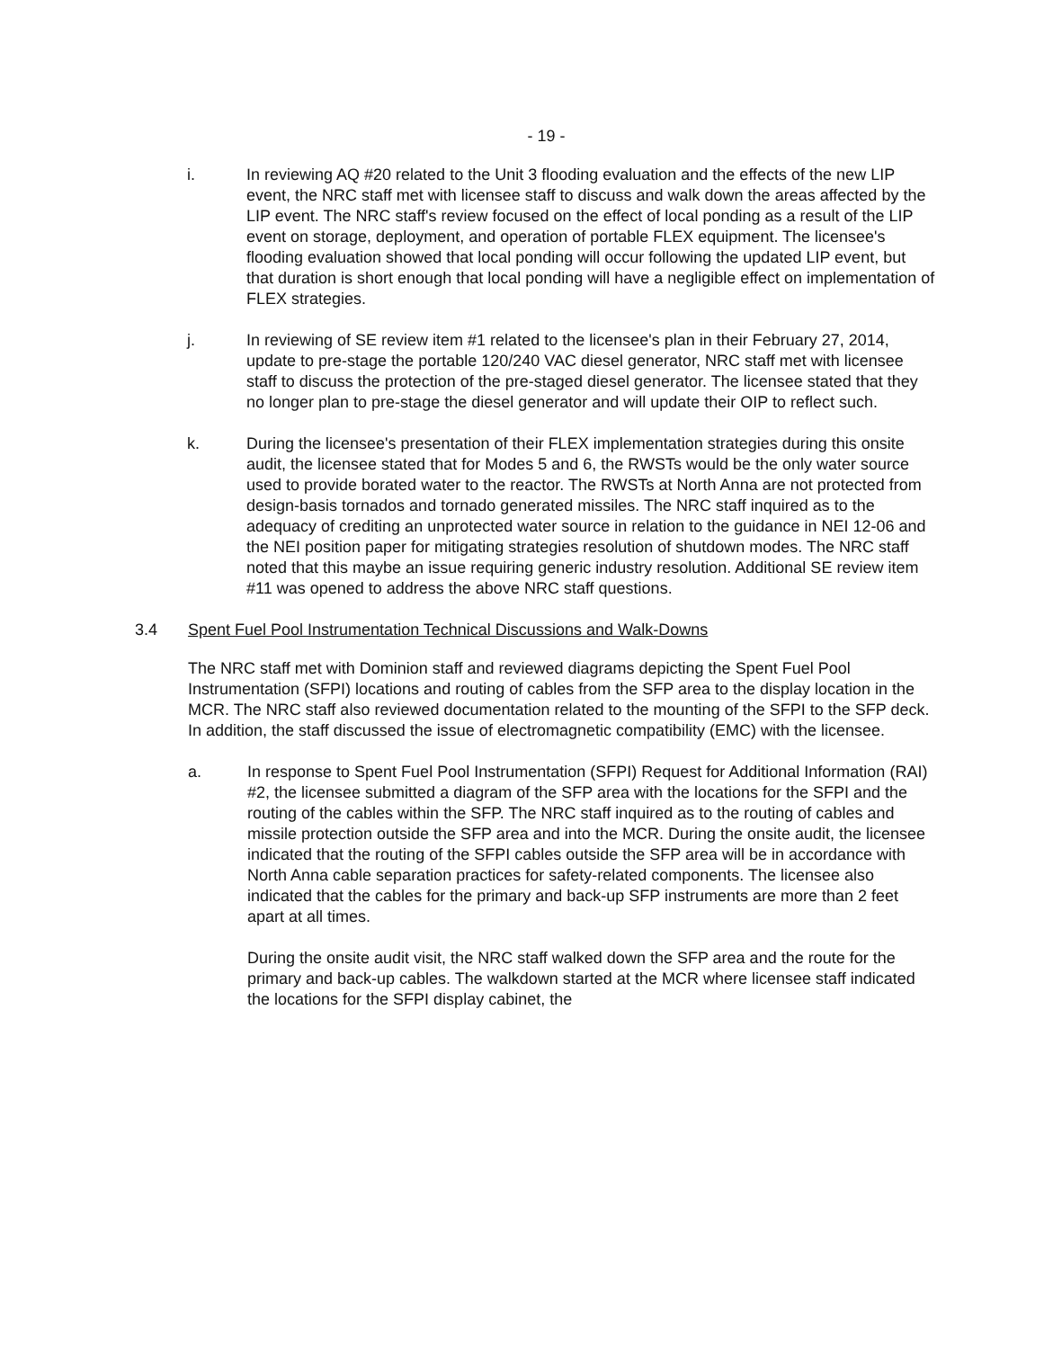- 19 -
i. In reviewing AQ #20 related to the Unit 3 flooding evaluation and the effects of the new LIP event, the NRC staff met with licensee staff to discuss and walk down the areas affected by the LIP event. The NRC staff's review focused on the effect of local ponding as a result of the LIP event on storage, deployment, and operation of portable FLEX equipment. The licensee's flooding evaluation showed that local ponding will occur following the updated LIP event, but that duration is short enough that local ponding will have a negligible effect on implementation of FLEX strategies.
j. In reviewing of SE review item #1 related to the licensee's plan in their February 27, 2014, update to pre-stage the portable 120/240 VAC diesel generator, NRC staff met with licensee staff to discuss the protection of the pre-staged diesel generator. The licensee stated that they no longer plan to pre-stage the diesel generator and will update their OIP to reflect such.
k. During the licensee's presentation of their FLEX implementation strategies during this onsite audit, the licensee stated that for Modes 5 and 6, the RWSTs would be the only water source used to provide borated water to the reactor. The RWSTs at North Anna are not protected from design-basis tornados and tornado generated missiles. The NRC staff inquired as to the adequacy of crediting an unprotected water source in relation to the guidance in NEI 12-06 and the NEI position paper for mitigating strategies resolution of shutdown modes. The NRC staff noted that this maybe an issue requiring generic industry resolution. Additional SE review item #11 was opened to address the above NRC staff questions.
3.4 Spent Fuel Pool Instrumentation Technical Discussions and Walk-Downs
The NRC staff met with Dominion staff and reviewed diagrams depicting the Spent Fuel Pool Instrumentation (SFPI) locations and routing of cables from the SFP area to the display location in the MCR. The NRC staff also reviewed documentation related to the mounting of the SFPI to the SFP deck. In addition, the staff discussed the issue of electromagnetic compatibility (EMC) with the licensee.
a. In response to Spent Fuel Pool Instrumentation (SFPI) Request for Additional Information (RAI) #2, the licensee submitted a diagram of the SFP area with the locations for the SFPI and the routing of the cables within the SFP. The NRC staff inquired as to the routing of cables and missile protection outside the SFP area and into the MCR. During the onsite audit, the licensee indicated that the routing of the SFPI cables outside the SFP area will be in accordance with North Anna cable separation practices for safety-related components. The licensee also indicated that the cables for the primary and back-up SFP instruments are more than 2 feet apart at all times.
During the onsite audit visit, the NRC staff walked down the SFP area and the route for the primary and back-up cables. The walkdown started at the MCR where licensee staff indicated the locations for the SFPI display cabinet, the